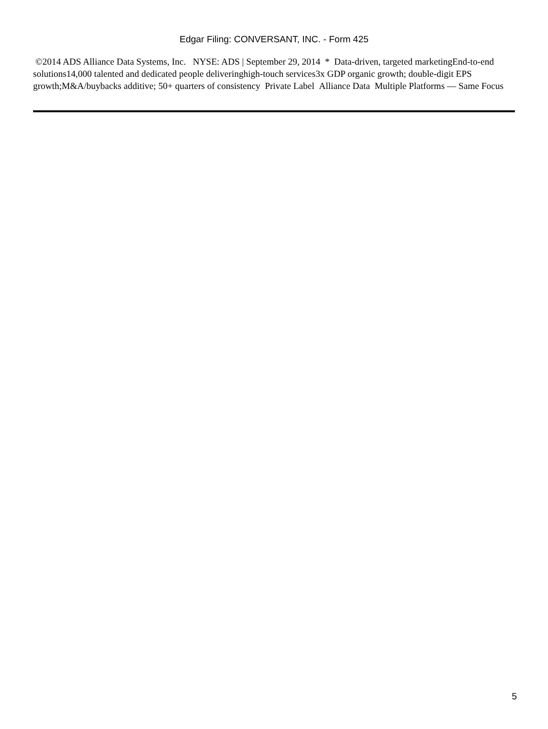Edgar Filing: CONVERSANT, INC. - Form 425
©2014 ADS Alliance Data Systems, Inc. NYSE: ADS | September 29, 2014 * Data-driven, targeted marketingEnd-to-end solutions14,000 talented and dedicated people deliveringhigh-touch services3x GDP organic growth; double-digit EPS growth;M&A/buybacks additive; 50+ quarters of consistency Private Label Alliance Data Multiple Platforms — Same Focus
5